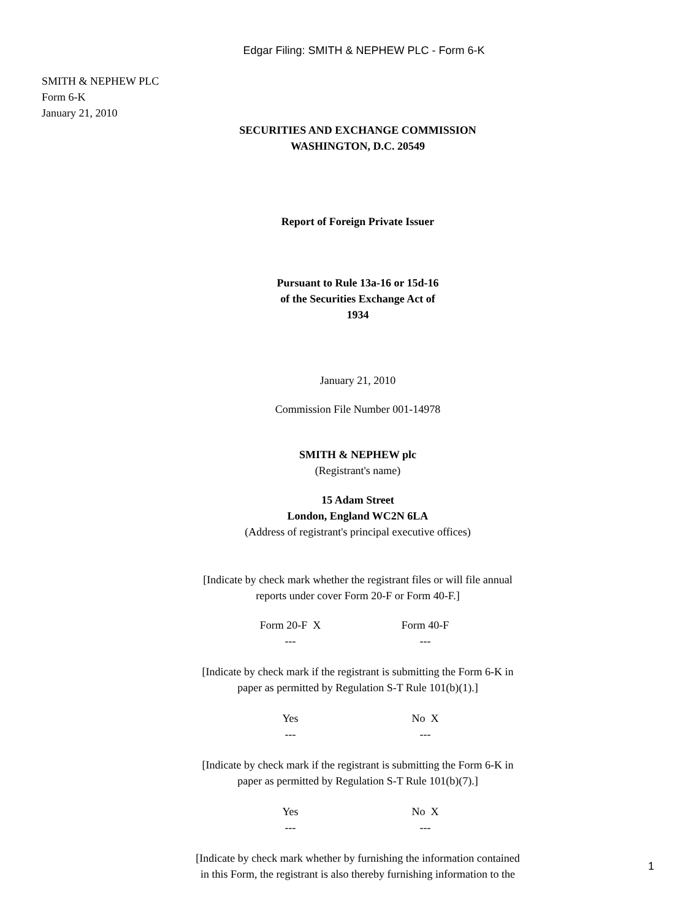Edgar Filing: SMITH & NEPHEW PLC - Form 6-K
SMITH & NEPHEW PLC
Form 6-K
January 21, 2010
SECURITIES AND EXCHANGE COMMISSION
WASHINGTON, D.C. 20549
Report of Foreign Private Issuer
Pursuant to Rule 13a-16 or 15d-16
of the Securities Exchange Act of
1934
January 21, 2010
Commission File Number 001-14978
SMITH & NEPHEW plc
(Registrant's name)
15 Adam Street
London, England WC2N 6LA
(Address of registrant's principal executive offices)
[Indicate by check mark whether the registrant files or will file annual
reports under cover Form 20-F or Form 40-F.]
Form 20-F X
---
Form 40-F
---
[Indicate by check mark if the registrant is submitting the Form 6-K in
paper as permitted by Regulation S-T Rule 101(b)(1).]
Yes
---
No X
---
[Indicate by check mark if the registrant is submitting the Form 6-K in
paper as permitted by Regulation S-T Rule 101(b)(7).]
Yes
---
No X
---
[Indicate by check mark whether by furnishing the information contained
in this Form, the registrant is also thereby furnishing information to the
1